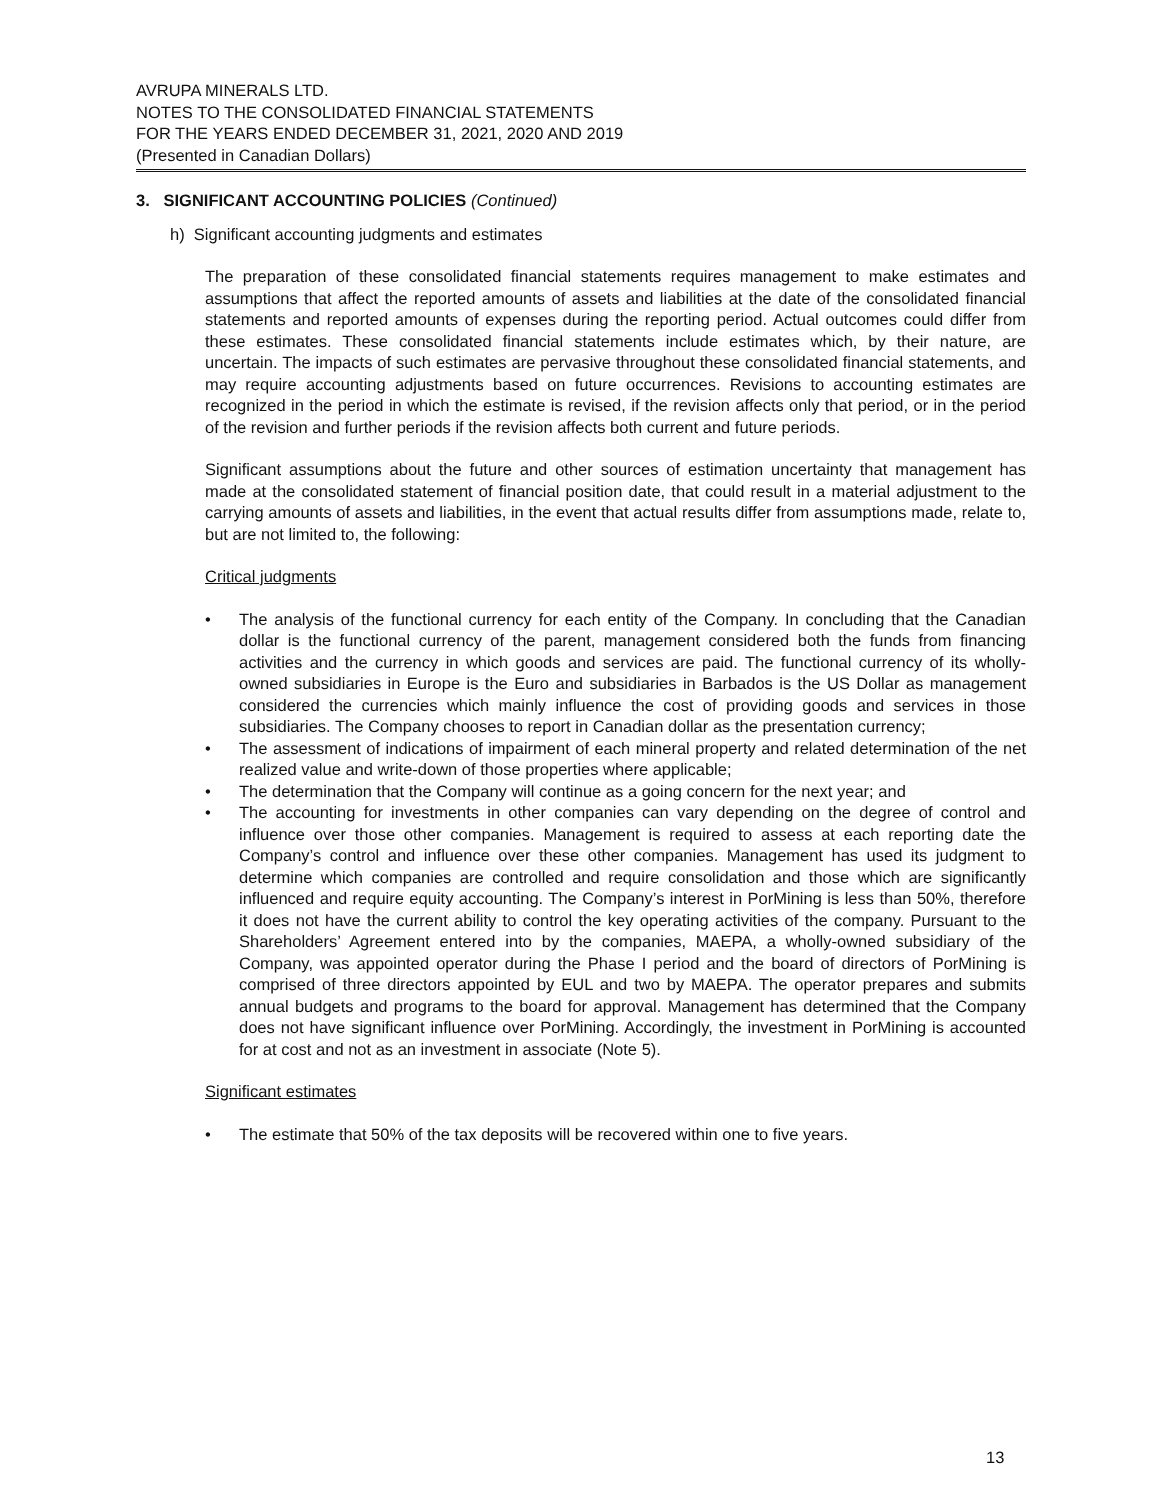AVRUPA MINERALS LTD.
NOTES TO THE CONSOLIDATED FINANCIAL STATEMENTS
FOR THE YEARS ENDED DECEMBER 31, 2021, 2020 AND 2019
(Presented in Canadian Dollars)
3. SIGNIFICANT ACCOUNTING POLICIES (Continued)
h) Significant accounting judgments and estimates
The preparation of these consolidated financial statements requires management to make estimates and assumptions that affect the reported amounts of assets and liabilities at the date of the consolidated financial statements and reported amounts of expenses during the reporting period. Actual outcomes could differ from these estimates. These consolidated financial statements include estimates which, by their nature, are uncertain. The impacts of such estimates are pervasive throughout these consolidated financial statements, and may require accounting adjustments based on future occurrences. Revisions to accounting estimates are recognized in the period in which the estimate is revised, if the revision affects only that period, or in the period of the revision and further periods if the revision affects both current and future periods.
Significant assumptions about the future and other sources of estimation uncertainty that management has made at the consolidated statement of financial position date, that could result in a material adjustment to the carrying amounts of assets and liabilities, in the event that actual results differ from assumptions made, relate to, but are not limited to, the following:
Critical judgments
• The analysis of the functional currency for each entity of the Company. In concluding that the Canadian dollar is the functional currency of the parent, management considered both the funds from financing activities and the currency in which goods and services are paid. The functional currency of its wholly-owned subsidiaries in Europe is the Euro and subsidiaries in Barbados is the US Dollar as management considered the currencies which mainly influence the cost of providing goods and services in those subsidiaries. The Company chooses to report in Canadian dollar as the presentation currency;
• The assessment of indications of impairment of each mineral property and related determination of the net realized value and write-down of those properties where applicable;
• The determination that the Company will continue as a going concern for the next year; and
• The accounting for investments in other companies can vary depending on the degree of control and influence over those other companies. Management is required to assess at each reporting date the Company’s control and influence over these other companies. Management has used its judgment to determine which companies are controlled and require consolidation and those which are significantly influenced and require equity accounting. The Company’s interest in PorMining is less than 50%, therefore it does not have the current ability to control the key operating activities of the company. Pursuant to the Shareholders’ Agreement entered into by the companies, MAEPA, a wholly-owned subsidiary of the Company, was appointed operator during the Phase I period and the board of directors of PorMining is comprised of three directors appointed by EUL and two by MAEPA. The operator prepares and submits annual budgets and programs to the board for approval. Management has determined that the Company does not have significant influence over PorMining. Accordingly, the investment in PorMining is accounted for at cost and not as an investment in associate (Note 5).
Significant estimates
• The estimate that 50% of the tax deposits will be recovered within one to five years.
13